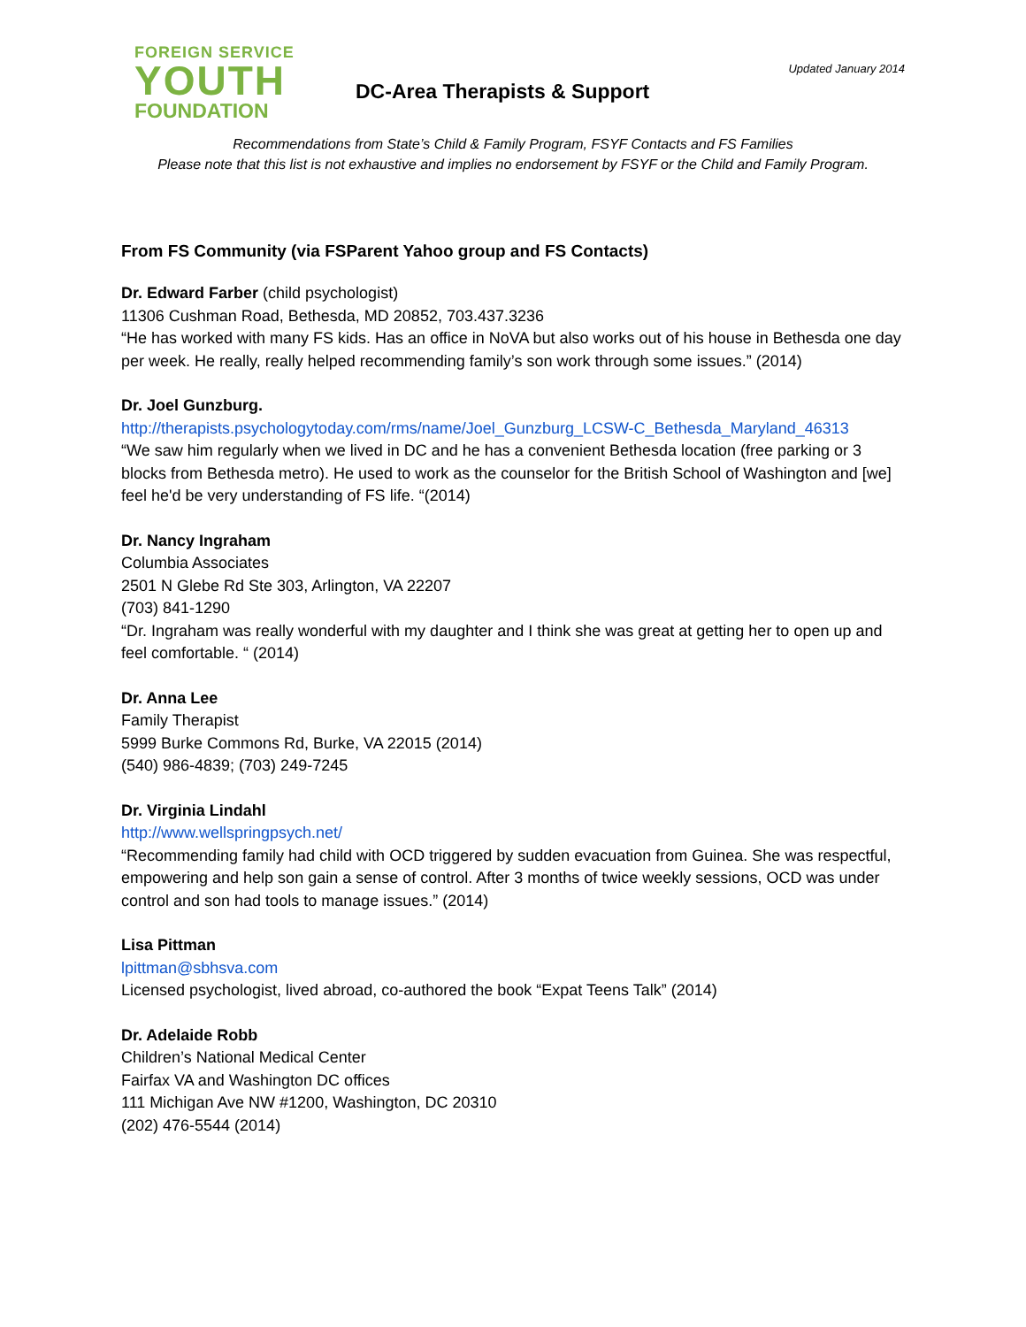FOREIGN SERVICE
YOUTH
FOUNDATION
DC-Area Therapists & Support
Updated January 2014
Recommendations from State’s Child & Family Program, FSYF Contacts and FS Families
Please note that this list is not exhaustive and implies no endorsement by FSYF or the Child and Family Program.
From FS Community (via FSParent Yahoo group and FS Contacts)
Dr. Edward Farber (child psychologist)
11306 Cushman Road, Bethesda, MD 20852, 703.437.3236
“He has worked with many FS kids. Has an office in NoVA but also works out of his house in Bethesda one day per week. He really, really helped recommending family’s son work through some issues.” (2014)
Dr. Joel Gunzburg.
http://therapists.psychologytoday.com/rms/name/Joel_Gunzburg_LCSW-C_Bethesda_Maryland_46313
“We saw him regularly when we lived in DC and he has a convenient Bethesda location (free parking or 3 blocks from Bethesda metro). He used to work as the counselor for the British School of Washington and [we] feel he'd be very understanding of FS life. “(2014)
Dr. Nancy Ingraham
Columbia Associates
2501 N Glebe Rd Ste 303, Arlington, VA 22207
(703) 841-1290
“Dr. Ingraham was really wonderful with my daughter and I think she was great at getting her to open up and feel comfortable. “ (2014)
Dr. Anna Lee
Family Therapist
5999 Burke Commons Rd, Burke, VA 22015 (2014)
(540) 986-4839; (703) 249-7245
Dr. Virginia Lindahl
http://www.wellspringpsych.net/
“Recommending family had child with OCD triggered by sudden evacuation from Guinea. She was respectful, empowering and help son gain a sense of control. After 3 months of twice weekly sessions, OCD was under control and son had tools to manage issues.” (2014)
Lisa Pittman
lpittman@sbhsva.com
Licensed psychologist, lived abroad, co-authored the book “Expat Teens Talk” (2014)
Dr. Adelaide Robb
Children’s National Medical Center
Fairfax VA and Washington DC offices
111 Michigan Ave NW #1200, Washington, DC 20310
(202) 476-5544 (2014)